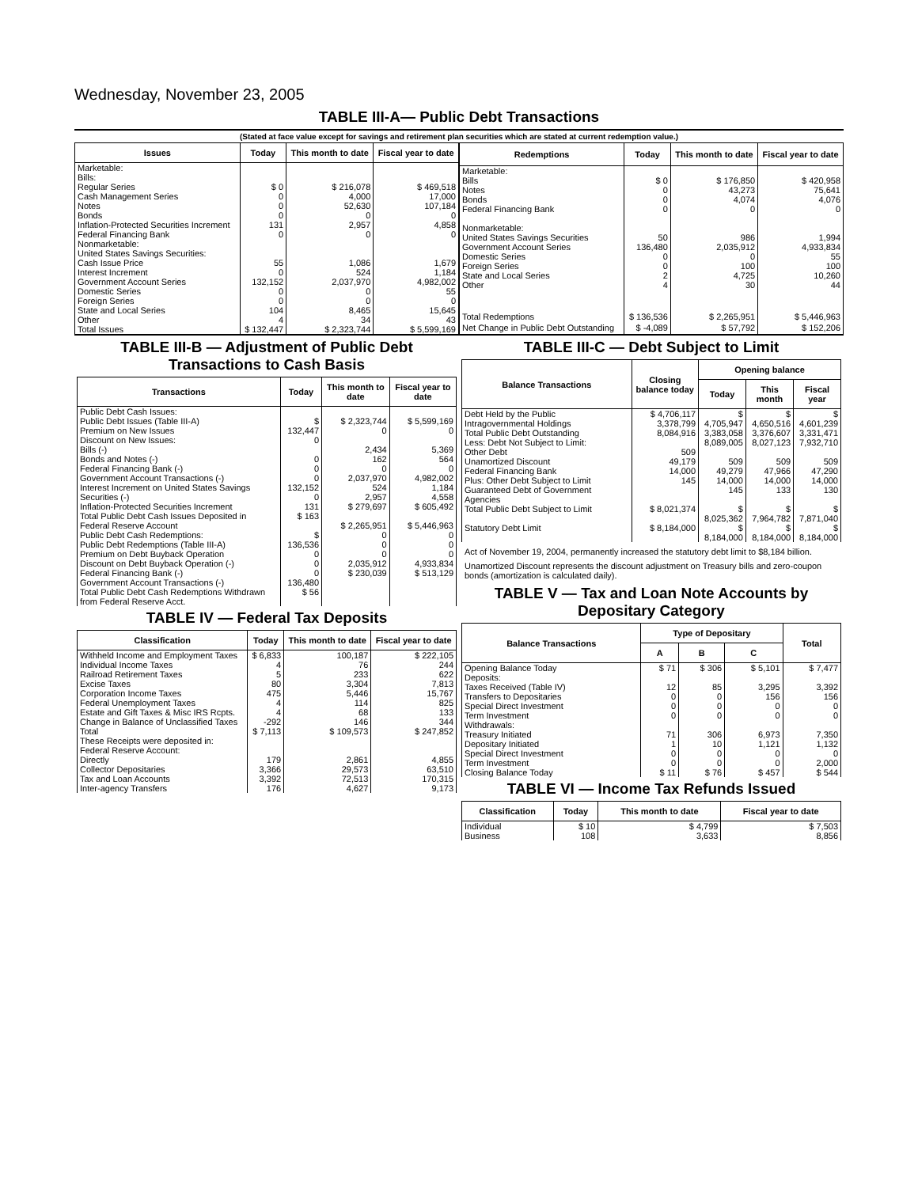Wednesday, November 23, 2005
TABLE III-A— Public Debt Transactions
(Stated at face value except for savings and retirement plan securities which are stated at current redemption value.)
| Issues | Today | This month to date | Fiscal year to date |
| --- | --- | --- | --- |
| Marketable: Bills: Regular Series Cash Management Series Notes Bonds Inflation-Protected Securities Increment Federal Financing Bank Nonmarketable: United States Savings Securities: Cash Issue Price Interest Increment Government Account Series Domestic Series Foreign Series State and Local Series Other | $ 0 0 0 0 131 0 55 0 132,152 0 0 104 4 | $ 216,078 4,000 52,630 0 2,957 0 1,086 524 2,037,970 0 0 8,465 34 | $ 469,518 17,000 107,184 0 4,858 0 1,679 1,184 4,982,002 55 0 15,645 43 |
| Total Issues | $ 132,447 | $ 2,323,744 | $ 5,599,169 |
| Redemptions | Today | This month to date | Fiscal year to date |
| --- | --- | --- | --- |
| Marketable: Bills Notes Bonds Federal Financing Bank Nonmarketable: United States Savings Securities Government Account Series Domestic Series Foreign Series State and Local Series Other | $ 0 0 0 0 50 136,480 0 0 2 4 | $ 176,850 43,273 4,074 0 986 2,035,912 0 100 4,725 30 | $ 420,958 75,641 4,076 0 1,994 4,933,834 55 100 10,260 44 |
| Total Redemptions | $ 136,536 | $ 2,265,951 | $ 5,446,963 |
| Net Change in Public Debt Outstanding | $ -4,089 | $ 57,792 | $ 152,206 |
TABLE III-B — Adjustment of Public Debt Transactions to Cash Basis
| Transactions | Today | This month to date | Fiscal year to date |
| --- | --- | --- | --- |
| Public Debt Cash Issues: Public Debt Issues (Table III-A) Premium on New Issues Discount on New Issues: Bills (-) Bonds and Notes (-) Federal Financing Bank (-) Government Account Transactions (-) Interest Increment on United States Savings Securities (-) Inflation-Protected Securities Increment Total Public Debt Cash Issues Deposited in Federal Reserve Account Public Debt Cash Redemptions: Public Debt Redemptions (Table III-A) Premium on Debt Buyback Operation Discount on Debt Buyback Operation (-) Federal Financing Bank (-) Government Account Transactions (-) Total Public Debt Cash Redemptions Withdrawn from Federal Reserve Acct. | $ 132,447 0 0 0 0 132,152 0 131 $ 163 $ 136,536 0 0 0 136,480 $ 56 | $ 2,323,744 0 2,434 162 0 2,037,970 524 2,957 $ 279,697 $ 2,265,951 0 0 0 2,035,912 $ 230,039 | $ 5,599,169 0 5,369 564 0 4,982,002 1,184 4,558 $ 605,492 $ 5,446,963 0 0 0 4,933,834 $ 513,129 |
TABLE IV — Federal Tax Deposits
| Classification | Today | This month to date | Fiscal year to date |
| --- | --- | --- | --- |
| Withheld Income and Employment Taxes Individual Income Taxes Railroad Retirement Taxes Excise Taxes Corporation Income Taxes Federal Unemployment Taxes Estate and Gift Taxes & Misc IRS Rcpts. Change in Balance of Unclassified Taxes | $ 6,833 4 5 80 475 4 4 -292 | 100,187 76 233 3,304 5,446 114 68 146 | $ 222,105 244 622 7,813 15,767 825 133 344 |
| Total | $ 7,113 | $ 109,573 | $ 247,852 |
| These Receipts were deposited in: Federal Reserve Account: Directly Collector Depositaries Tax and Loan Accounts Inter-agency Transfers | 179 3,366 3,392 176 | 2,861 29,573 72,513 4,627 | 4,855 63,510 170,315 9,173 |
TABLE III-C — Debt Subject to Limit
| Balance Transactions | Closing balance today | Opening balance | | |
| --- | --- | --- | --- | --- |
| | | Today | This month | Fiscal year |
| Debt Held by the Public Intragovernmental Holdings Total Public Debt Outstanding Less: Debt Not Subject to Limit: Other Debt Unamortized Discount Federal Financing Bank Plus: Other Debt Subject to Limit Guaranteed Debt of Government Agencies | $ 4,706,117 3,378,799 8,084,916 509 49,179 14,000 145 | $ 4,705,947 3,383,058 8,089,005 509 49,279 14,000 145 | $ 4,650,516 3,376,607 8,027,123 509 47,966 14,000 133 | $ 4,601,239 3,331,471 7,932,710 509 47,290 14,000 130 |
| Total Public Debt Subject to Limit | $ 8,021,374 | $ 8,025,362 | $ 7,964,782 | $ 7,871,040 |
| Statutory Debt Limit | $ 8,184,000 | $ 8,184,000 | $ 8,184,000 | $ 8,184,000 |
Act of November 19, 2004, permanently increased the statutory debt limit to $8,184 billion.
Unamortized Discount represents the discount adjustment on Treasury bills and zero-coupon bonds (amortization is calculated daily).
TABLE V — Tax and Loan Note Accounts by Depositary Category
| Balance Transactions | Type of Depositary | | | Total |
| --- | --- | --- | --- | --- |
| | A | B | C | |
| Opening Balance Today Deposits: Taxes Received (Table IV) Transfers to Depositaries Special Direct Investment Term Investment Withdrawals: Treasury Initiated Depositary Initiated Special Direct Investment Term Investment | $ 71 12 0 0 0 71 1 0 0 | $ 306 85 0 0 0 306 10 0 0 | $ 5,101 3,295 156 0 0 6,973 1,121 0 0 | $ 7,477 3,392 156 0 0 7,350 1,132 0 2,000 |
| Closing Balance Today | $ 11 | $ 76 | $ 457 | $ 544 |
TABLE VI — Income Tax Refunds Issued
| Classification | Today | This month to date | Fiscal year to date |
| --- | --- | --- | --- |
| Individual Business | $ 10 108 | $ 4,799 3,633 | $ 7,503 8,856 |